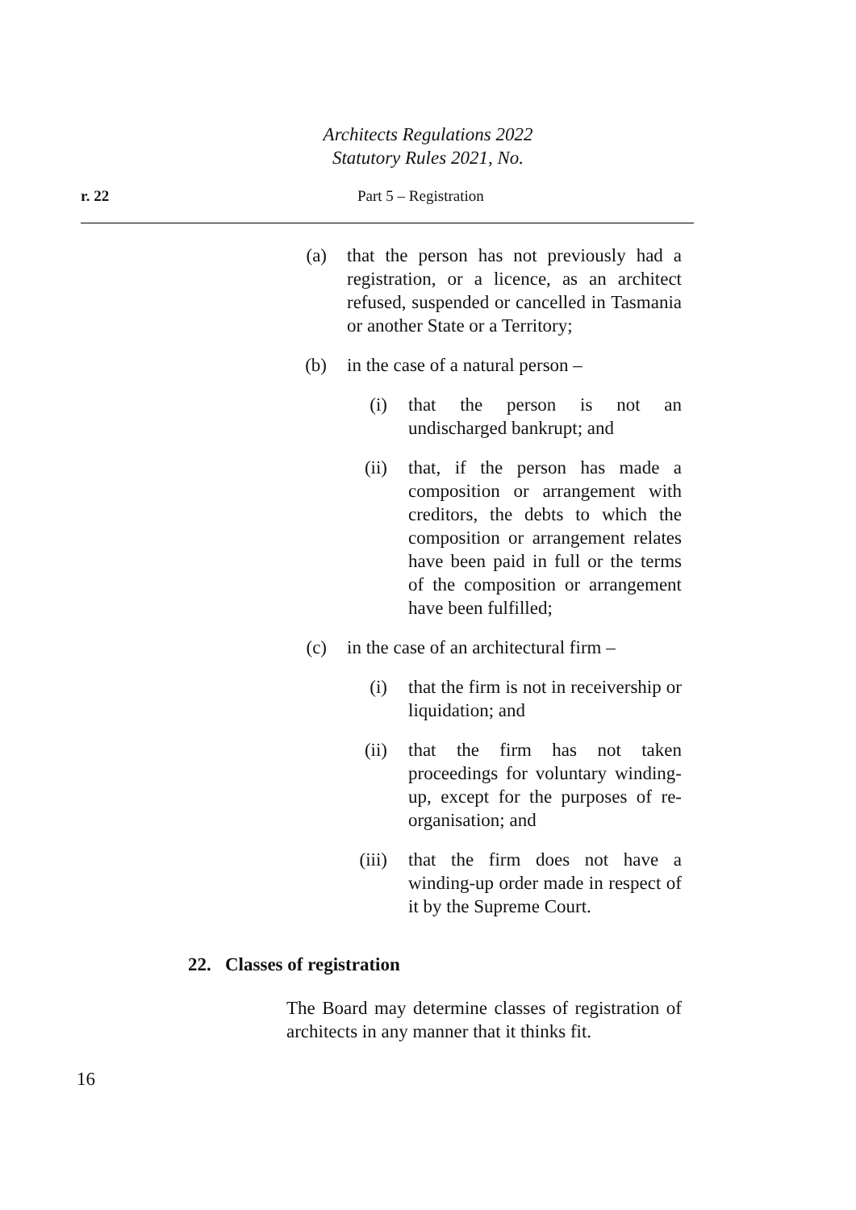Architects Regulations 2022
Statutory Rules 2021, No.
r. 22 Part 5 – Registration
(a) that the person has not previously had a registration, or a licence, as an architect refused, suspended or cancelled in Tasmania or another State or a Territory;
(b) in the case of a natural person –
(i) that the person is not an undischarged bankrupt; and
(ii) that, if the person has made a composition or arrangement with creditors, the debts to which the composition or arrangement relates have been paid in full or the terms of the composition or arrangement have been fulfilled;
(c) in the case of an architectural firm –
(i) that the firm is not in receivership or liquidation; and
(ii) that the firm has not taken proceedings for voluntary winding-up, except for the purposes of re-organisation; and
(iii) that the firm does not have a winding-up order made in respect of it by the Supreme Court.
22. Classes of registration
The Board may determine classes of registration of architects in any manner that it thinks fit.
16